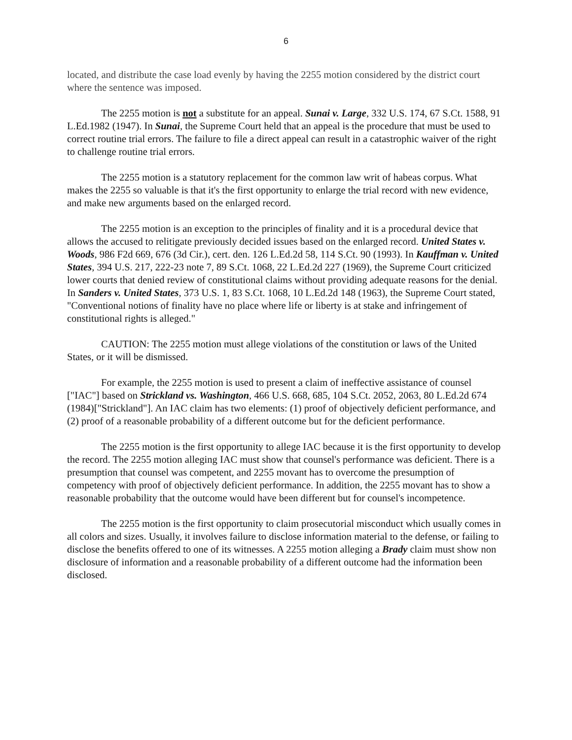6
located, and distribute the case load evenly by having the 2255 motion considered by the district court where the sentence was imposed.
The 2255 motion is not a substitute for an appeal. Sunai v. Large, 332 U.S. 174, 67 S.Ct. 1588, 91 L.Ed.1982 (1947). In Sunai, the Supreme Court held that an appeal is the procedure that must be used to correct routine trial errors. The failure to file a direct appeal can result in a catastrophic waiver of the right to challenge routine trial errors.
The 2255 motion is a statutory replacement for the common law writ of habeas corpus. What makes the 2255 so valuable is that it's the first opportunity to enlarge the trial record with new evidence, and make new arguments based on the enlarged record.
The 2255 motion is an exception to the principles of finality and it is a procedural device that allows the accused to relitigate previously decided issues based on the enlarged record. United States v. Woods, 986 F2d 669, 676 (3d Cir.), cert. den. 126 L.Ed.2d 58, 114 S.Ct. 90 (1993). In Kauffman v. United States, 394 U.S. 217, 222-23 note 7, 89 S.Ct. 1068, 22 L.Ed.2d 227 (1969), the Supreme Court criticized lower courts that denied review of constitutional claims without providing adequate reasons for the denial. In Sanders v. United States, 373 U.S. 1, 83 S.Ct. 1068, 10 L.Ed.2d 148 (1963), the Supreme Court stated, "Conventional notions of finality have no place where life or liberty is at stake and infringement of constitutional rights is alleged."
CAUTION: The 2255 motion must allege violations of the constitution or laws of the United States, or it will be dismissed.
For example, the 2255 motion is used to present a claim of ineffective assistance of counsel ["IAC"] based on Strickland vs. Washington, 466 U.S. 668, 685, 104 S.Ct. 2052, 2063, 80 L.Ed.2d 674 (1984)["Strickland"]. An IAC claim has two elements: (1) proof of objectively deficient performance, and (2) proof of a reasonable probability of a different outcome but for the deficient performance.
The 2255 motion is the first opportunity to allege IAC because it is the first opportunity to develop the record. The 2255 motion alleging IAC must show that counsel's performance was deficient. There is a presumption that counsel was competent, and 2255 movant has to overcome the presumption of competency with proof of objectively deficient performance. In addition, the 2255 movant has to show a reasonable probability that the outcome would have been different but for counsel's incompetence.
The 2255 motion is the first opportunity to claim prosecutorial misconduct which usually comes in all colors and sizes. Usually, it involves failure to disclose information material to the defense, or failing to disclose the benefits offered to one of its witnesses. A 2255 motion alleging a Brady claim must show non disclosure of information and a reasonable probability of a different outcome had the information been disclosed.